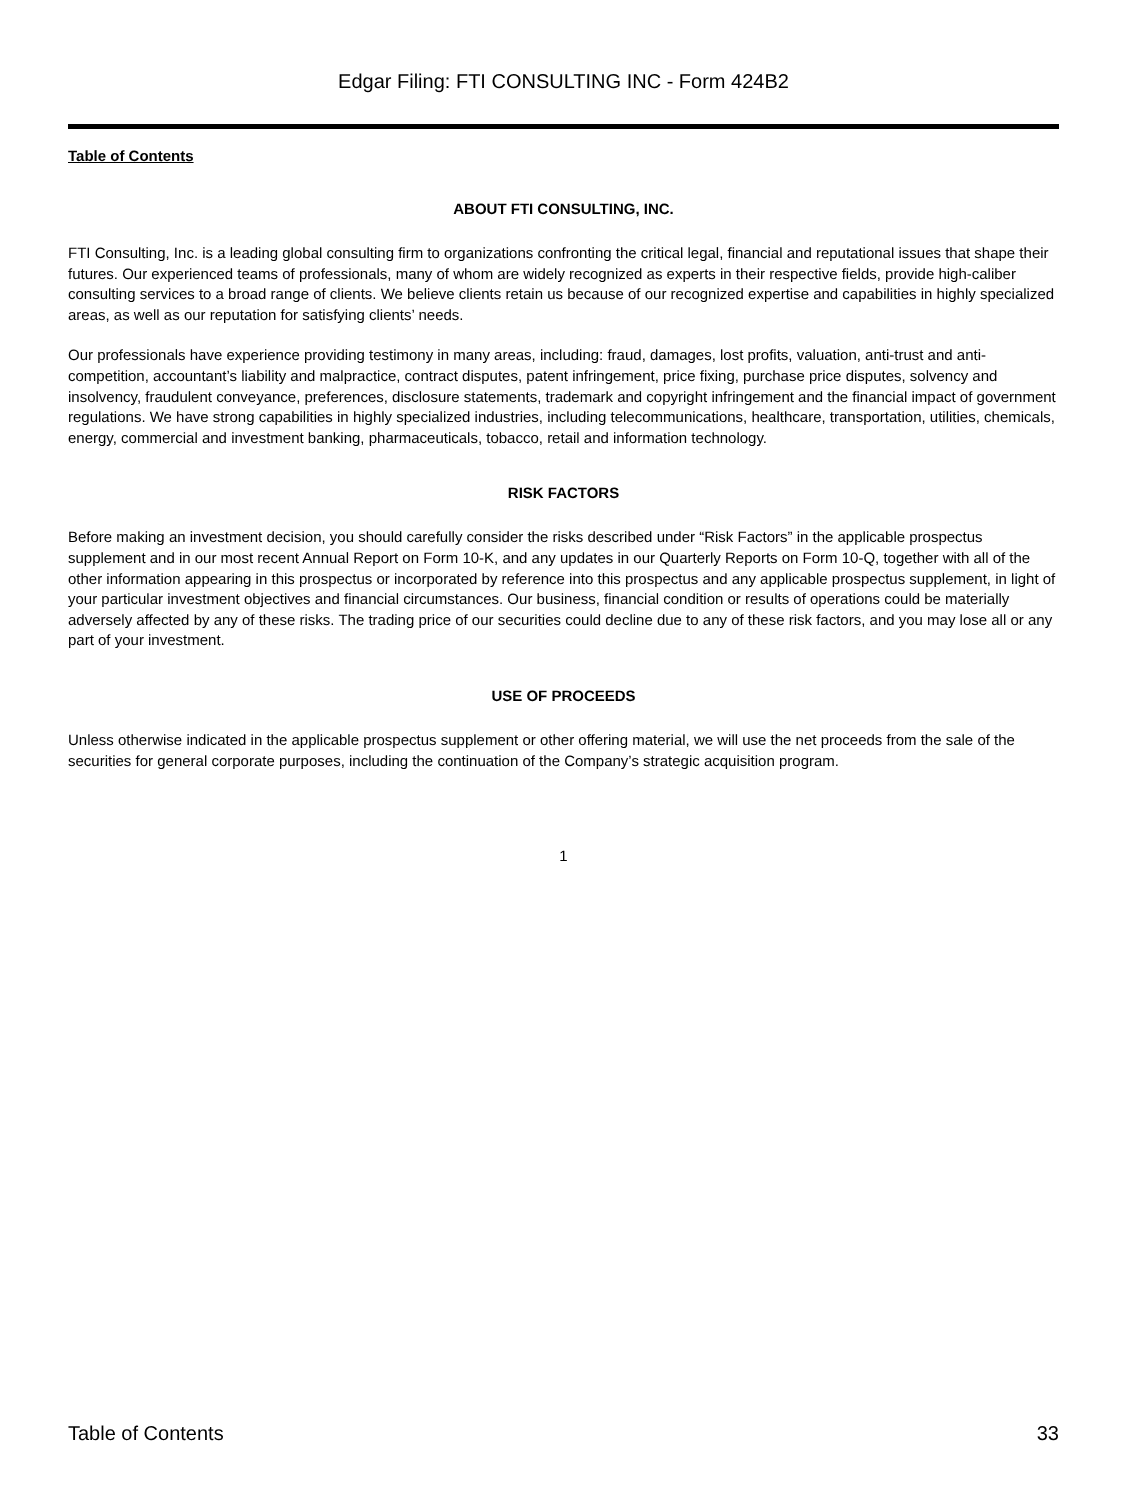Edgar Filing: FTI CONSULTING INC - Form 424B2
Table of Contents
ABOUT FTI CONSULTING, INC.
FTI Consulting, Inc. is a leading global consulting firm to organizations confronting the critical legal, financial and reputational issues that shape their futures. Our experienced teams of professionals, many of whom are widely recognized as experts in their respective fields, provide high-caliber consulting services to a broad range of clients. We believe clients retain us because of our recognized expertise and capabilities in highly specialized areas, as well as our reputation for satisfying clients’ needs.
Our professionals have experience providing testimony in many areas, including: fraud, damages, lost profits, valuation, anti-trust and anti-competition, accountant’s liability and malpractice, contract disputes, patent infringement, price fixing, purchase price disputes, solvency and insolvency, fraudulent conveyance, preferences, disclosure statements, trademark and copyright infringement and the financial impact of government regulations. We have strong capabilities in highly specialized industries, including telecommunications, healthcare, transportation, utilities, chemicals, energy, commercial and investment banking, pharmaceuticals, tobacco, retail and information technology.
RISK FACTORS
Before making an investment decision, you should carefully consider the risks described under “Risk Factors” in the applicable prospectus supplement and in our most recent Annual Report on Form 10-K, and any updates in our Quarterly Reports on Form 10-Q, together with all of the other information appearing in this prospectus or incorporated by reference into this prospectus and any applicable prospectus supplement, in light of your particular investment objectives and financial circumstances. Our business, financial condition or results of operations could be materially adversely affected by any of these risks. The trading price of our securities could decline due to any of these risk factors, and you may lose all or any part of your investment.
USE OF PROCEEDS
Unless otherwise indicated in the applicable prospectus supplement or other offering material, we will use the net proceeds from the sale of the securities for general corporate purposes, including the continuation of the Company’s strategic acquisition program.
1
Table of Contents 33